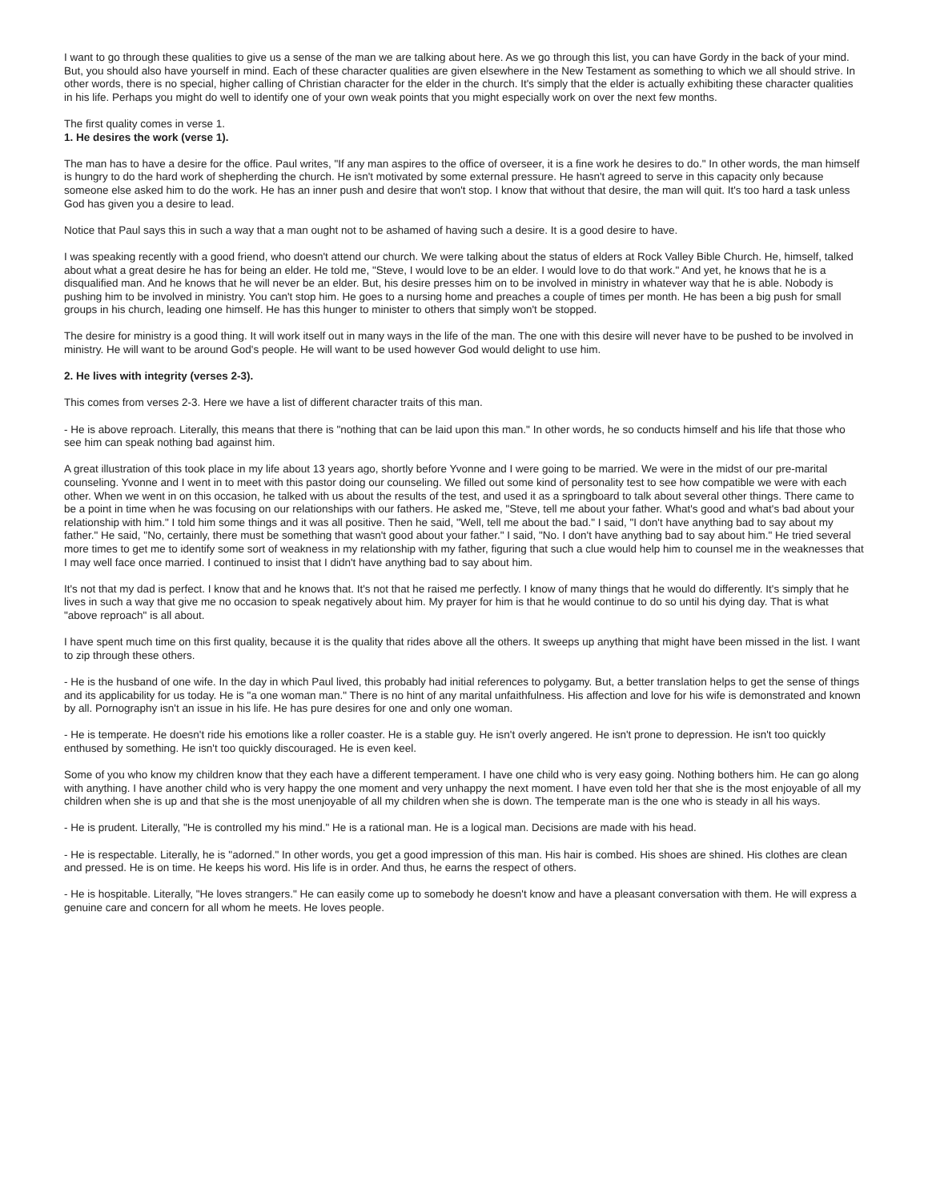I want to go through these qualities to give us a sense of the man we are talking about here. As we go through this list, you can have Gordy in the back of your mind. But, you should also have yourself in mind. Each of these character qualities are given elsewhere in the New Testament as something to which we all should strive. In other words, there is no special, higher calling of Christian character for the elder in the church. It's simply that the elder is actually exhibiting these character qualities in his life. Perhaps you might do well to identify one of your own weak points that you might especially work on over the next few months.
The first quality comes in verse 1.
1. He desires the work (verse 1).
The man has to have a desire for the office. Paul writes, "If any man aspires to the office of overseer, it is a fine work he desires to do." In other words, the man himself is hungry to do the hard work of shepherding the church. He isn't motivated by some external pressure. He hasn't agreed to serve in this capacity only because someone else asked him to do the work. He has an inner push and desire that won't stop. I know that without that desire, the man will quit. It's too hard a task unless God has given you a desire to lead.
Notice that Paul says this in such a way that a man ought not to be ashamed of having such a desire. It is a good desire to have.
I was speaking recently with a good friend, who doesn't attend our church. We were talking about the status of elders at Rock Valley Bible Church. He, himself, talked about what a great desire he has for being an elder. He told me, "Steve, I would love to be an elder. I would love to do that work." And yet, he knows that he is a disqualified man. And he knows that he will never be an elder. But, his desire presses him on to be involved in ministry in whatever way that he is able. Nobody is pushing him to be involved in ministry. You can't stop him. He goes to a nursing home and preaches a couple of times per month. He has been a big push for small groups in his church, leading one himself. He has this hunger to minister to others that simply won't be stopped.
The desire for ministry is a good thing. It will work itself out in many ways in the life of the man. The one with this desire will never have to be pushed to be involved in ministry. He will want to be around God's people. He will want to be used however God would delight to use him.
2. He lives with integrity (verses 2-3).
This comes from verses 2-3. Here we have a list of different character traits of this man.
- He is above reproach. Literally, this means that there is "nothing that can be laid upon this man." In other words, he so conducts himself and his life that those who see him can speak nothing bad against him.
A great illustration of this took place in my life about 13 years ago, shortly before Yvonne and I were going to be married. We were in the midst of our pre-marital counseling. Yvonne and I went in to meet with this pastor doing our counseling. We filled out some kind of personality test to see how compatible we were with each other. When we went in on this occasion, he talked with us about the results of the test, and used it as a springboard to talk about several other things. There came to be a point in time when he was focusing on our relationships with our fathers. He asked me, "Steve, tell me about your father. What's good and what's bad about your relationship with him." I told him some things and it was all positive. Then he said, "Well, tell me about the bad." I said, "I don't have anything bad to say about my father." He said, "No, certainly, there must be something that wasn't good about your father." I said, "No. I don't have anything bad to say about him." He tried several more times to get me to identify some sort of weakness in my relationship with my father, figuring that such a clue would help him to counsel me in the weaknesses that I may well face once married. I continued to insist that I didn't have anything bad to say about him.
It's not that my dad is perfect. I know that and he knows that. It's not that he raised me perfectly. I know of many things that he would do differently. It's simply that he lives in such a way that give me no occasion to speak negatively about him. My prayer for him is that he would continue to do so until his dying day. That is what "above reproach" is all about.
I have spent much time on this first quality, because it is the quality that rides above all the others. It sweeps up anything that might have been missed in the list. I want to zip through these others.
- He is the husband of one wife. In the day in which Paul lived, this probably had initial references to polygamy. But, a better translation helps to get the sense of things and its applicability for us today. He is "a one woman man." There is no hint of any marital unfaithfulness. His affection and love for his wife is demonstrated and known by all. Pornography isn't an issue in his life. He has pure desires for one and only one woman.
- He is temperate. He doesn't ride his emotions like a roller coaster. He is a stable guy. He isn't overly angered. He isn't prone to depression. He isn't too quickly enthused by something. He isn't too quickly discouraged. He is even keel.
Some of you who know my children know that they each have a different temperament. I have one child who is very easy going. Nothing bothers him. He can go along with anything. I have another child who is very happy the one moment and very unhappy the next moment. I have even told her that she is the most enjoyable of all my children when she is up and that she is the most unenjoyable of all my children when she is down. The temperate man is the one who is steady in all his ways.
- He is prudent. Literally, "He is controlled my his mind." He is a rational man. He is a logical man. Decisions are made with his head.
- He is respectable. Literally, he is "adorned." In other words, you get a good impression of this man. His hair is combed. His shoes are shined. His clothes are clean and pressed. He is on time. He keeps his word. His life is in order. And thus, he earns the respect of others.
- He is hospitable. Literally, "He loves strangers." He can easily come up to somebody he doesn't know and have a pleasant conversation with them. He will express a genuine care and concern for all whom he meets. He loves people.